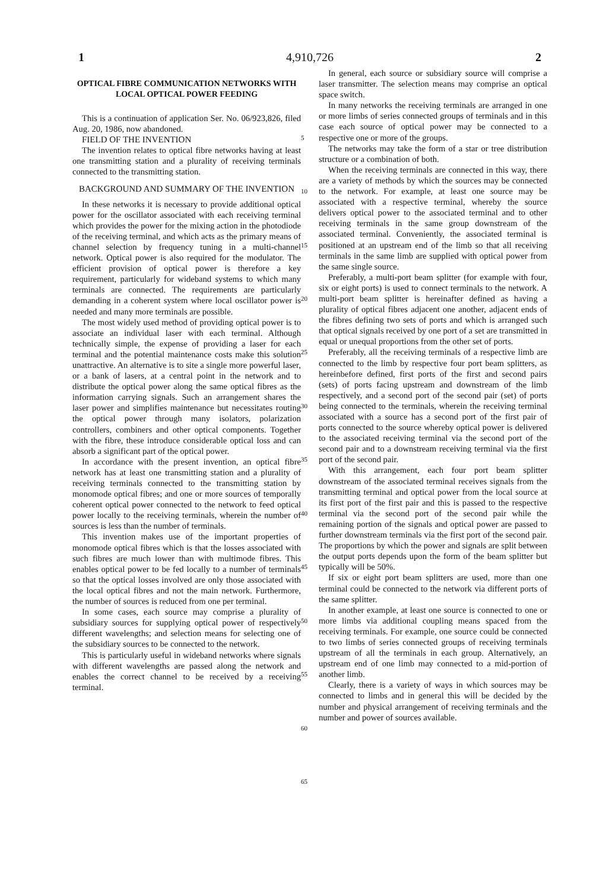1 4,910,726 2
OPTICAL FIBRE COMMUNICATION NETWORKS WITH LOCAL OPTICAL POWER FEEDING
This is a continuation of application Ser. No. 06/923,826, filed Aug. 20, 1986, now abandoned.
FIELD OF THE INVENTION
The invention relates to optical fibre networks having at least one transmitting station and a plurality of receiving terminals connected to the transmitting station.
BACKGROUND AND SUMMARY OF THE INVENTION
In these networks it is necessary to provide additional optical power for the oscillator associated with each receiving terminal which provides the power for the mixing action in the photodiode of the receiving terminal, and which acts as the primary means of channel selection by frequency tuning in a multi-channel network. Optical power is also required for the modulator. The efficient provision of optical power is therefore a key requirement, particularly for wideband systems to which many terminals are connected. The requirements are particularly demanding in a coherent system where local oscillator power is needed and many more terminals are possible.
The most widely used method of providing optical power is to associate an individual laser with each terminal. Although technically simple, the expense of providing a laser for each terminal and the potential maintenance costs make this solution unattractive. An alternative is to site a single more powerful laser, or a bank of lasers, at a central point in the network and to distribute the optical power along the same optical fibres as the information carrying signals. Such an arrangement shares the laser power and simplifies maintenance but necessitates routing the optical power through many isolators, polarization controllers, combiners and other optical components. Together with the fibre, these introduce considerable optical loss and can absorb a significant part of the optical power.
In accordance with the present invention, an optical fibre network has at least one transmitting station and a plurality of receiving terminals connected to the transmitting station by monomode optical fibres; and one or more sources of temporally coherent optical power connected to the network to feed optical power locally to the receiving terminals, wherein the number of sources is less than the number of terminals.
This invention makes use of the important properties of monomode optical fibres which is that the losses associated with such fibres are much lower than with multimode fibres. This enables optical power to be fed locally to a number of terminals so that the optical losses involved are only those associated with the local optical fibres and not the main network. Furthermore, the number of sources is reduced from one per terminal.
In some cases, each source may comprise a plurality of subsidiary sources for supplying optical power of respectively different wavelengths; and selection means for selecting one of the subsidiary sources to be connected to the network.
This is particularly useful in wideband networks where signals with different wavelengths are passed along the network and enables the correct channel to be received by a receiving terminal.
5
10
15
20
25
30
35
40
45
50
55
60
65
In general, each source or subsidiary source will comprise a laser transmitter. The selection means may comprise an optical space switch.
In many networks the receiving terminals are arranged in one or more limbs of series connected groups of terminals and in this case each source of optical power may be connected to a respective one or more of the groups.
The networks may take the form of a star or tree distribution structure or a combination of both.
When the receiving terminals are connected in this way, there are a variety of methods by which the sources may be connected to the network. For example, at least one source may be associated with a respective terminal, whereby the source delivers optical power to the associated terminal and to other receiving terminals in the same group downstream of the associated terminal. Conveniently, the associated terminal is positioned at an upstream end of the limb so that all receiving terminals in the same limb are supplied with optical power from the same single source.
Preferably, a multi-port beam splitter (for example with four, six or eight ports) is used to connect terminals to the network. A multi-port beam splitter is hereinafter defined as having a plurality of optical fibres adjacent one another, adjacent ends of the fibres defining two sets of ports and which is arranged such that optical signals received by one port of a set are transmitted in equal or unequal proportions from the other set of ports.
Preferably, all the receiving terminals of a respective limb are connected to the limb by respective four port beam splitters, as hereinbefore defined, first ports of the first and second pairs (sets) of ports facing upstream and downstream of the limb respectively, and a second port of the second pair (set) of ports being connected to the terminals, wherein the receiving terminal associated with a source has a second port of the first pair of ports connected to the source whereby optical power is delivered to the associated receiving terminal via the second port of the second pair and to a downstream receiving terminal via the first port of the second pair.
With this arrangement, each four port beam splitter downstream of the associated terminal receives signals from the transmitting terminal and optical power from the local source at its first port of the first pair and this is passed to the respective terminal via the second port of the second pair while the remaining portion of the signals and optical power are passed to further downstream terminals via the first port of the second pair. The proportions by which the power and signals are split between the output ports depends upon the form of the beam splitter but typically will be 50%.
If six or eight port beam splitters are used, more than one terminal could be connected to the network via different ports of the same splitter.
In another example, at least one source is connected to one or more limbs via additional coupling means spaced from the receiving terminals. For example, one source could be connected to two limbs of series connected groups of receiving terminals upstream of all the terminals in each group. Alternatively, an upstream end of one limb may connected to a mid-portion of another limb.
Clearly, there is a variety of ways in which sources may be connected to limbs and in general this will be decided by the number and physical arrangement of receiving terminals and the number and power of sources available.